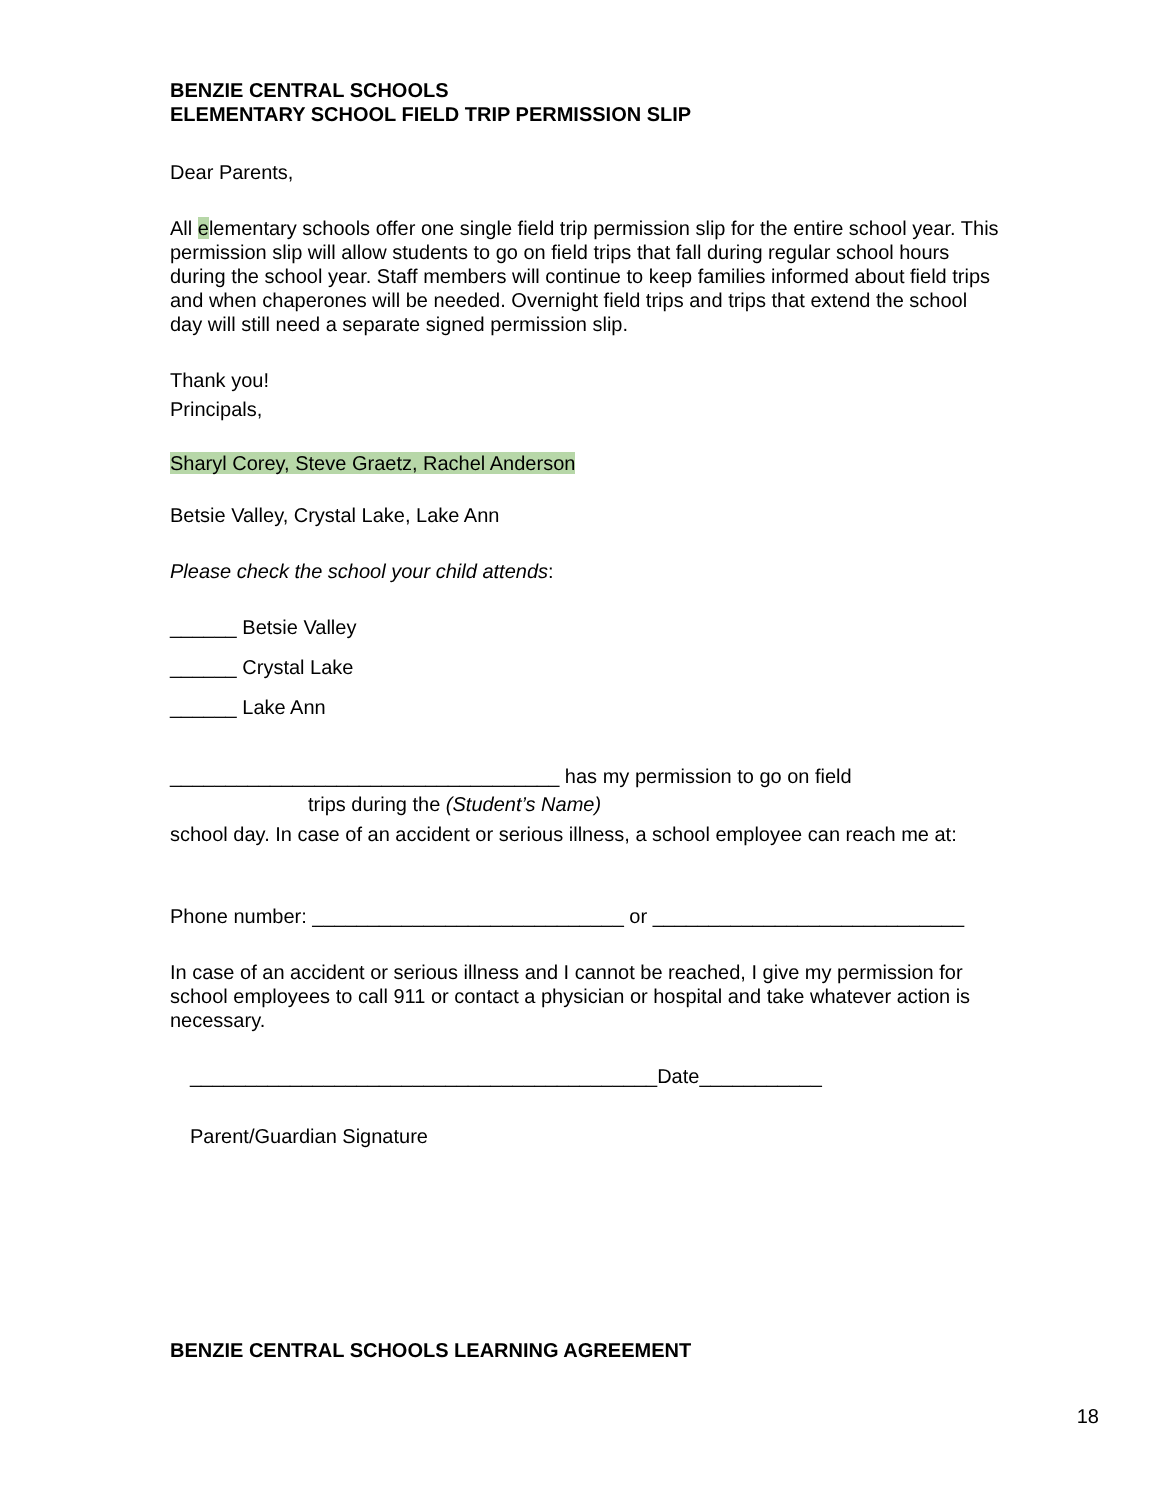BENZIE CENTRAL SCHOOLS
ELEMENTARY SCHOOL FIELD TRIP PERMISSION SLIP
Dear Parents,
All elementary schools offer one single field trip permission slip for the entire school year. This permission slip will allow students to go on field trips that fall during regular school hours during the school year. Staff members will continue to keep families informed about field trips and when chaperones will be needed. Overnight field trips and trips that extend the school day will still need a separate signed permission slip.
Thank you!
Principals,
Sharyl Corey, Steve Graetz, Rachel Anderson
Betsie Valley, Crystal Lake, Lake Ann
Please check the school your child attends:
______ Betsie Valley
______ Crystal Lake
______ Lake Ann
___________________________________ has my permission to go on field
trips during the (Student’s Name)
school day. In case of an accident or serious illness, a school employee can reach me at:
Phone number: ____________________________ or ____________________________
In case of an accident or serious illness and I cannot be reached, I give my permission for school employees to call 911 or contact a physician or hospital and take whatever action is necessary.
__________________________________________Date___________
Parent/Guardian Signature
BENZIE CENTRAL SCHOOLS LEARNING AGREEMENT
18